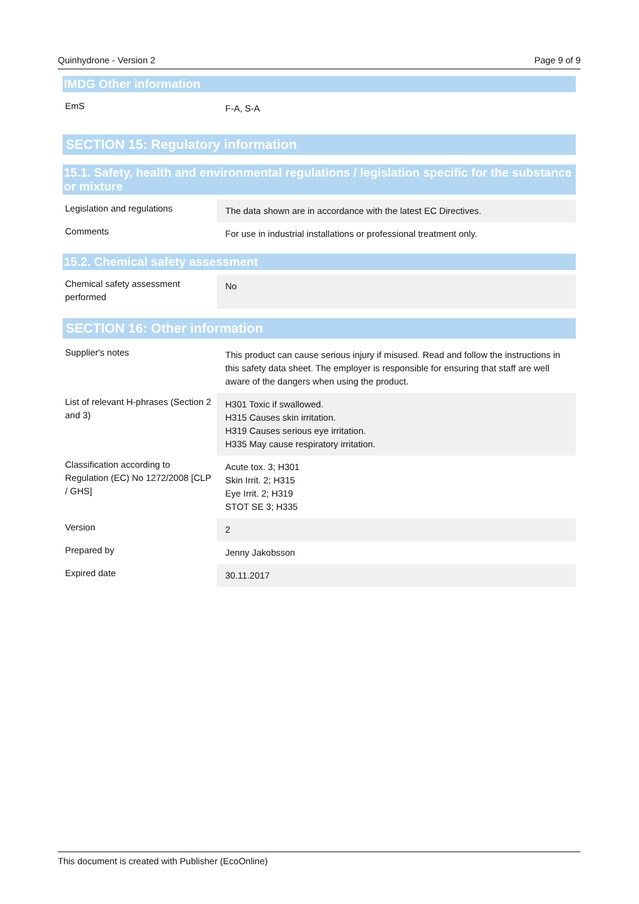Quinhydrone - Version 2 Page 9 of 9
IMDG Other information
| EmS | F-A, S-A |
SECTION 15: Regulatory information
15.1. Safety, health and environmental regulations / legislation specific for the substance or mixture
| Legislation and regulations | The data shown are in accordance with the latest EC Directives. |
| Comments | For use in industrial installations or professional treatment only. |
15.2. Chemical safety assessment
| Chemical safety assessment performed | No |
SECTION 16: Other information
| Supplier's notes | This product can cause serious injury if misused. Read and follow the instructions in this safety data sheet. The employer is responsible for ensuring that staff are well aware of the dangers when using the product. |
| List of relevant H-phrases (Section 2 and 3) | H301 Toxic if swallowed. H315 Causes skin irritation. H319 Causes serious eye irritation. H335 May cause respiratory irritation. |
| Classification according to Regulation (EC) No 1272/2008 [CLP / GHS] | Acute tox. 3; H301 Skin Irrit. 2; H315 Eye Irrit. 2; H319 STOT SE 3; H335 |
| Version | 2 |
| Prepared by | Jenny Jakobsson |
| Expired date | 30.11.2017 |
This document is created with Publisher (EcoOnline)